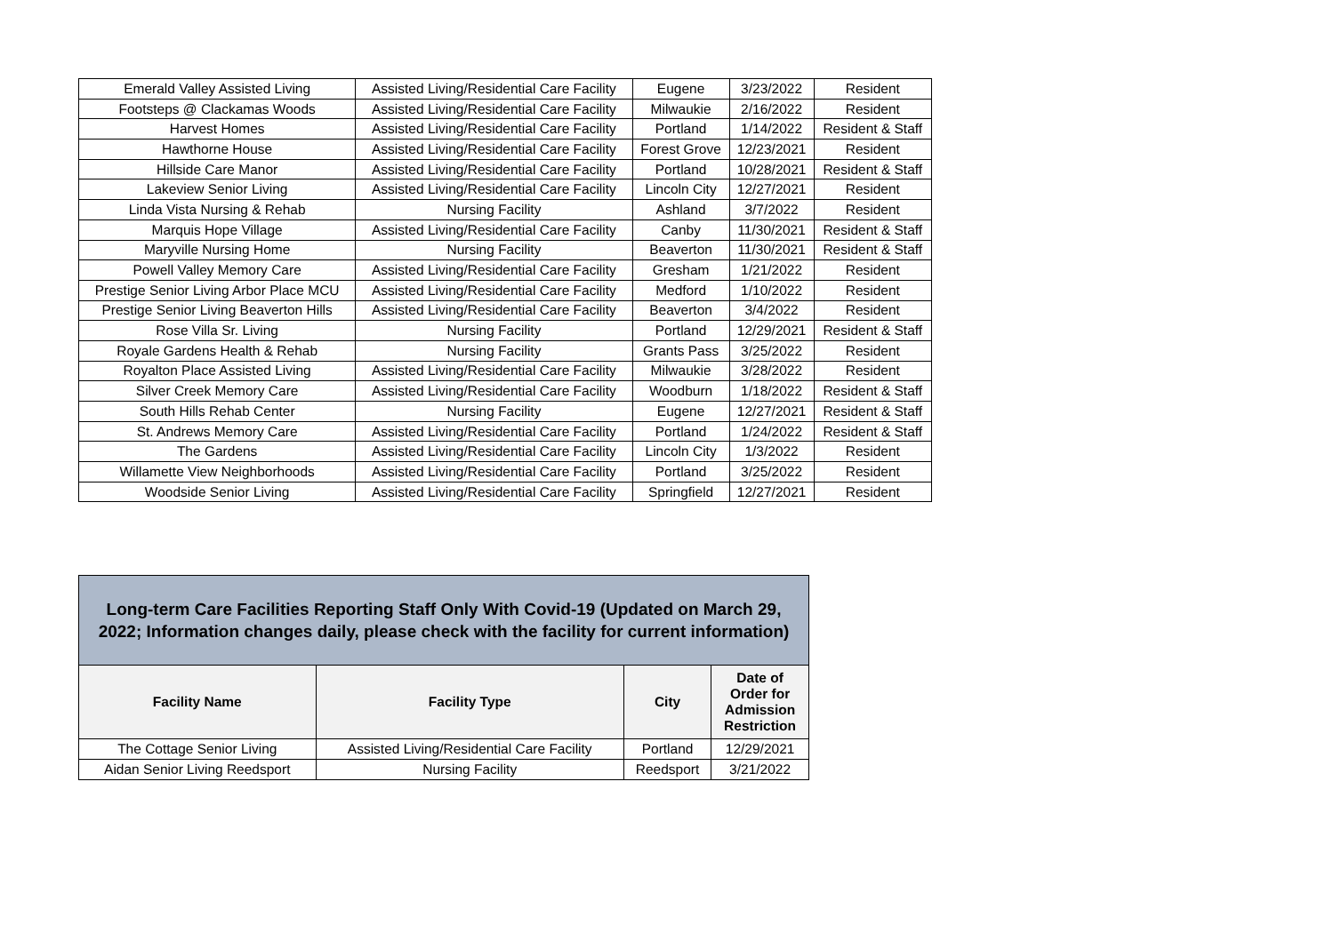| Emerald Valley Assisted Living | Assisted Living/Residential Care Facility | Eugene | 3/23/2022 | Resident |
| Footsteps @ Clackamas Woods | Assisted Living/Residential Care Facility | Milwaukie | 2/16/2022 | Resident |
| Harvest Homes | Assisted Living/Residential Care Facility | Portland | 1/14/2022 | Resident & Staff |
| Hawthorne House | Assisted Living/Residential Care Facility | Forest Grove | 12/23/2021 | Resident |
| Hillside Care Manor | Assisted Living/Residential Care Facility | Portland | 10/28/2021 | Resident & Staff |
| Lakeview Senior Living | Assisted Living/Residential Care Facility | Lincoln City | 12/27/2021 | Resident |
| Linda Vista Nursing & Rehab | Nursing Facility | Ashland | 3/7/2022 | Resident |
| Marquis Hope Village | Assisted Living/Residential Care Facility | Canby | 11/30/2021 | Resident & Staff |
| Maryville Nursing Home | Nursing Facility | Beaverton | 11/30/2021 | Resident & Staff |
| Powell Valley Memory Care | Assisted Living/Residential Care Facility | Gresham | 1/21/2022 | Resident |
| Prestige Senior Living Arbor Place MCU | Assisted Living/Residential Care Facility | Medford | 1/10/2022 | Resident |
| Prestige Senior Living Beaverton Hills | Assisted Living/Residential Care Facility | Beaverton | 3/4/2022 | Resident |
| Rose Villa Sr. Living | Nursing Facility | Portland | 12/29/2021 | Resident & Staff |
| Royale Gardens Health & Rehab | Nursing Facility | Grants Pass | 3/25/2022 | Resident |
| Royalton Place Assisted Living | Assisted Living/Residential Care Facility | Milwaukie | 3/28/2022 | Resident |
| Silver Creek Memory Care | Assisted Living/Residential Care Facility | Woodburn | 1/18/2022 | Resident & Staff |
| South Hills Rehab Center | Nursing Facility | Eugene | 12/27/2021 | Resident & Staff |
| St. Andrews Memory Care | Assisted Living/Residential Care Facility | Portland | 1/24/2022 | Resident & Staff |
| The Gardens | Assisted Living/Residential Care Facility | Lincoln City | 1/3/2022 | Resident |
| Willamette View Neighborhoods | Assisted Living/Residential Care Facility | Portland | 3/25/2022 | Resident |
| Woodside Senior Living | Assisted Living/Residential Care Facility | Springfield | 12/27/2021 | Resident |
| Long-term Care Facilities Reporting Staff Only With Covid-19 (Updated on March 29, 2022; Information changes daily, please check with the facility for current information) | | | |
| Facility Name | Facility Type | City | Date of Order for Admission Restriction |
| The Cottage Senior Living | Assisted Living/Residential Care Facility | Portland | 12/29/2021 |
| Aidan Senior Living Reedsport | Nursing Facility | Reedsport | 3/21/2022 |